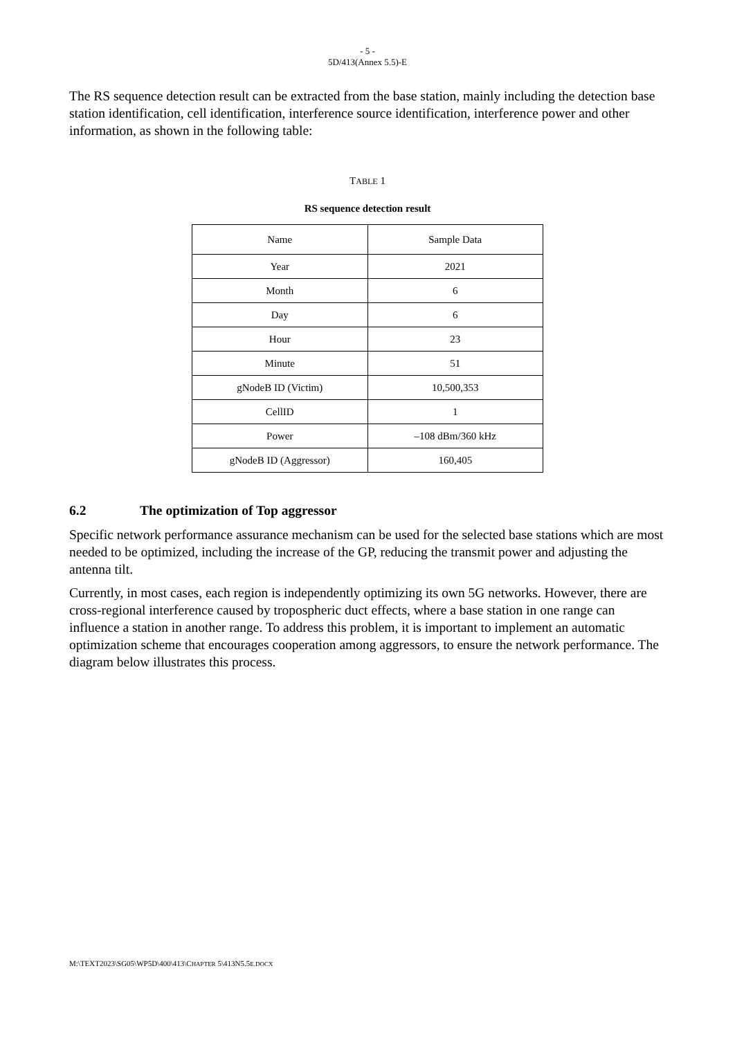- 5 -
5D/413(Annex 5.5)-E
The RS sequence detection result can be extracted from the base station, mainly including the detection base station identification, cell identification, interference source identification, interference power and other information, as shown in the following table:
TABLE 1
RS sequence detection result
| Name | Sample Data |
| --- | --- |
| Year | 2021 |
| Month | 6 |
| Day | 6 |
| Hour | 23 |
| Minute | 51 |
| gNodeB ID (Victim) | 10,500,353 |
| CellID | 1 |
| Power | –108 dBm/360 kHz |
| gNodeB ID (Aggressor) | 160,405 |
6.2 The optimization of Top aggressor
Specific network performance assurance mechanism can be used for the selected base stations which are most needed to be optimized, including the increase of the GP, reducing the transmit power and adjusting the antenna tilt.
Currently, in most cases, each region is independently optimizing its own 5G networks. However, there are cross-regional interference caused by tropospheric duct effects, where a base station in one range can influence a station in another range. To address this problem, it is important to implement an automatic optimization scheme that encourages cooperation among aggressors, to ensure the network performance. The diagram below illustrates this process.
M:\TEXT2023\SG05\WP5D\400\413\CHAPTER 5\413N5.5E.DOCX